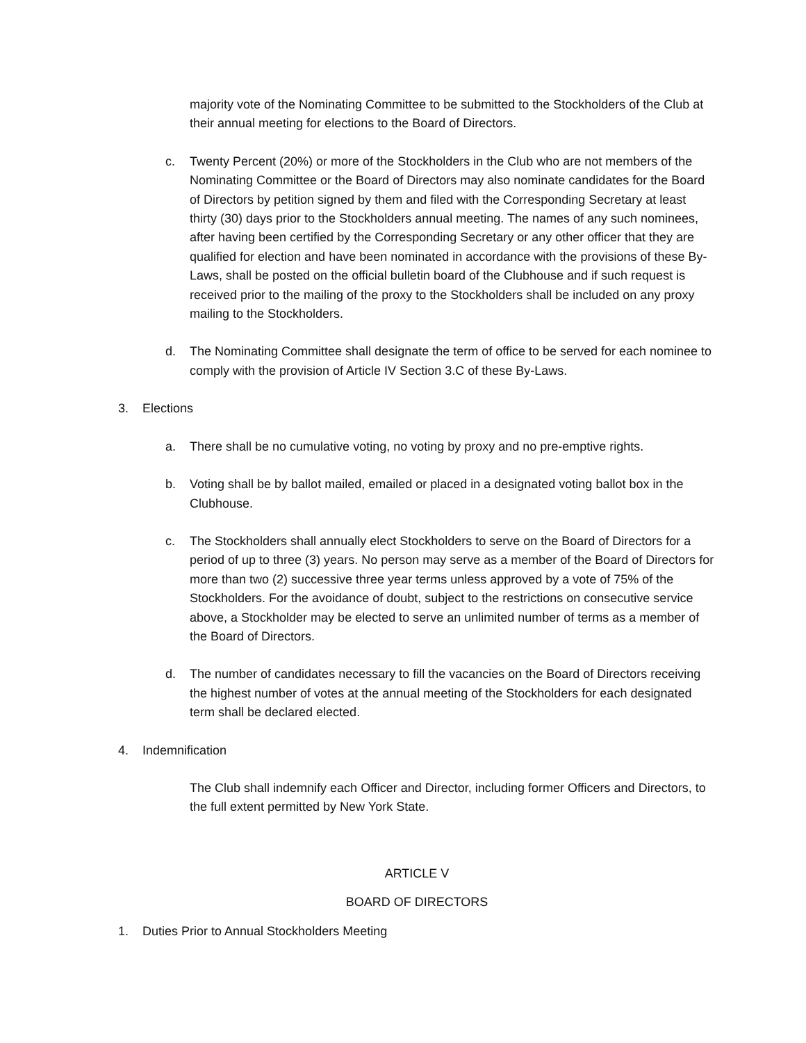majority vote of the Nominating Committee to be submitted to the Stockholders of the Club at their annual meeting for elections to the Board of Directors.
c. Twenty Percent (20%) or more of the Stockholders in the Club who are not members of the Nominating Committee or the Board of Directors may also nominate candidates for the Board of Directors by petition signed by them and filed with the Corresponding Secretary at least thirty (30) days prior to the Stockholders annual meeting. The names of any such nominees, after having been certified by the Corresponding Secretary or any other officer that they are qualified for election and have been nominated in accordance with the provisions of these By-Laws, shall be posted on the official bulletin board of the Clubhouse and if such request is received prior to the mailing of the proxy to the Stockholders shall be included on any proxy mailing to the Stockholders.
d. The Nominating Committee shall designate the term of office to be served for each nominee to comply with the provision of Article IV Section 3.C of these By-Laws.
3. Elections
a. There shall be no cumulative voting, no voting by proxy and no pre-emptive rights.
b. Voting shall be by ballot mailed, emailed or placed in a designated voting ballot box in the Clubhouse.
c. The Stockholders shall annually elect Stockholders to serve on the Board of Directors for a period of up to three (3) years. No person may serve as a member of the Board of Directors for more than two (2) successive three year terms unless approved by a vote of 75% of the Stockholders. For the avoidance of doubt, subject to the restrictions on consecutive service above, a Stockholder may be elected to serve an unlimited number of terms as a member of the Board of Directors.
d. The number of candidates necessary to fill the vacancies on the Board of Directors receiving the highest number of votes at the annual meeting of the Stockholders for each designated term shall be declared elected.
4. Indemnification
The Club shall indemnify each Officer and Director, including former Officers and Directors, to the full extent permitted by New York State.
ARTICLE V
BOARD OF DIRECTORS
1. Duties Prior to Annual Stockholders Meeting